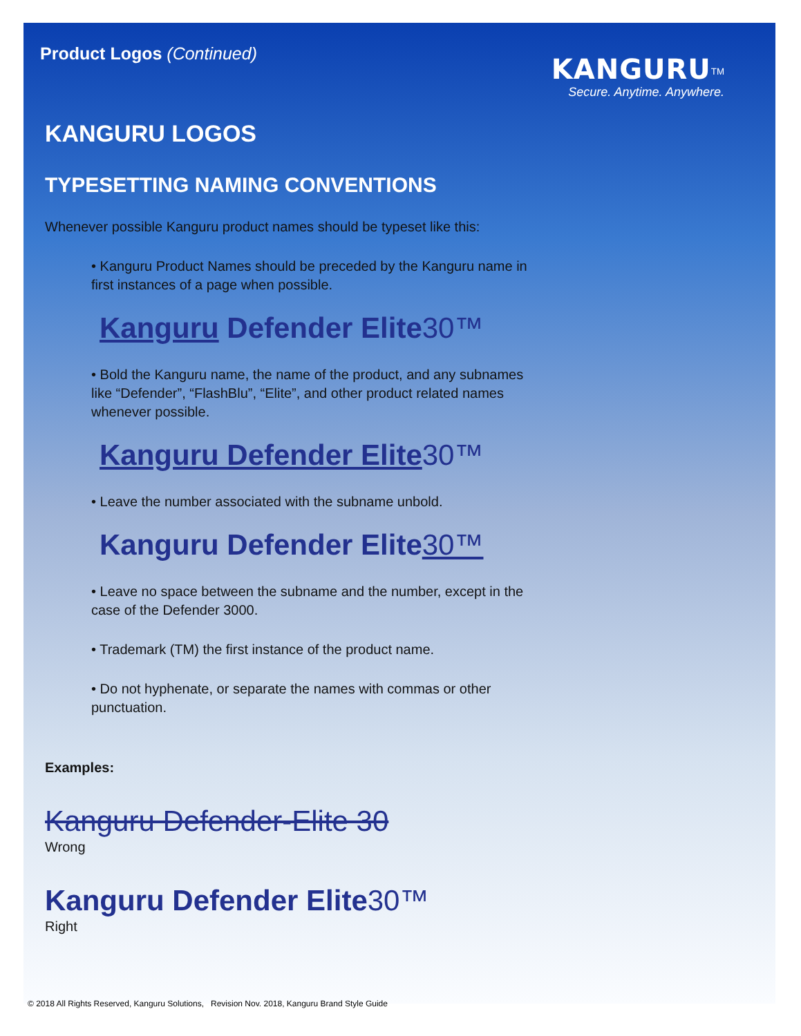Product Logos (Continued)
KANGURU<sup>TM</sup>
Secure. Anytime. Anywhere.
KANGURU LOGOS
TYPESETTING NAMING CONVENTIONS
Whenever possible Kanguru product names should be typeset like this:
• Kanguru Product Names should be preceded by the Kanguru name in first instances of a page when possible.
Kanguru Defender Elite 30™
• Bold the Kanguru name, the name of the product, and any subnames like “Defender”, “FlashBlu”, “Elite”, and other product related names whenever possible.
Kanguru Defender Elite 30™
• Leave the number associated with the subname unbold.
Kanguru Defender Elite 30™
• Leave no space between the subname and the number, except in the case of the Defender 3000.
• Trademark (TM) the first instance of the product name.
• Do not hyphenate, or separate the names with commas or other punctuation.
Examples:
Kanguru Defender-Elite 30
Wrong
Kanguru Defender Elite 30™
Right
© 2018 All Rights Reserved, Kanguru Solutions, Revision Nov. 2018, Kanguru Brand Style Guide